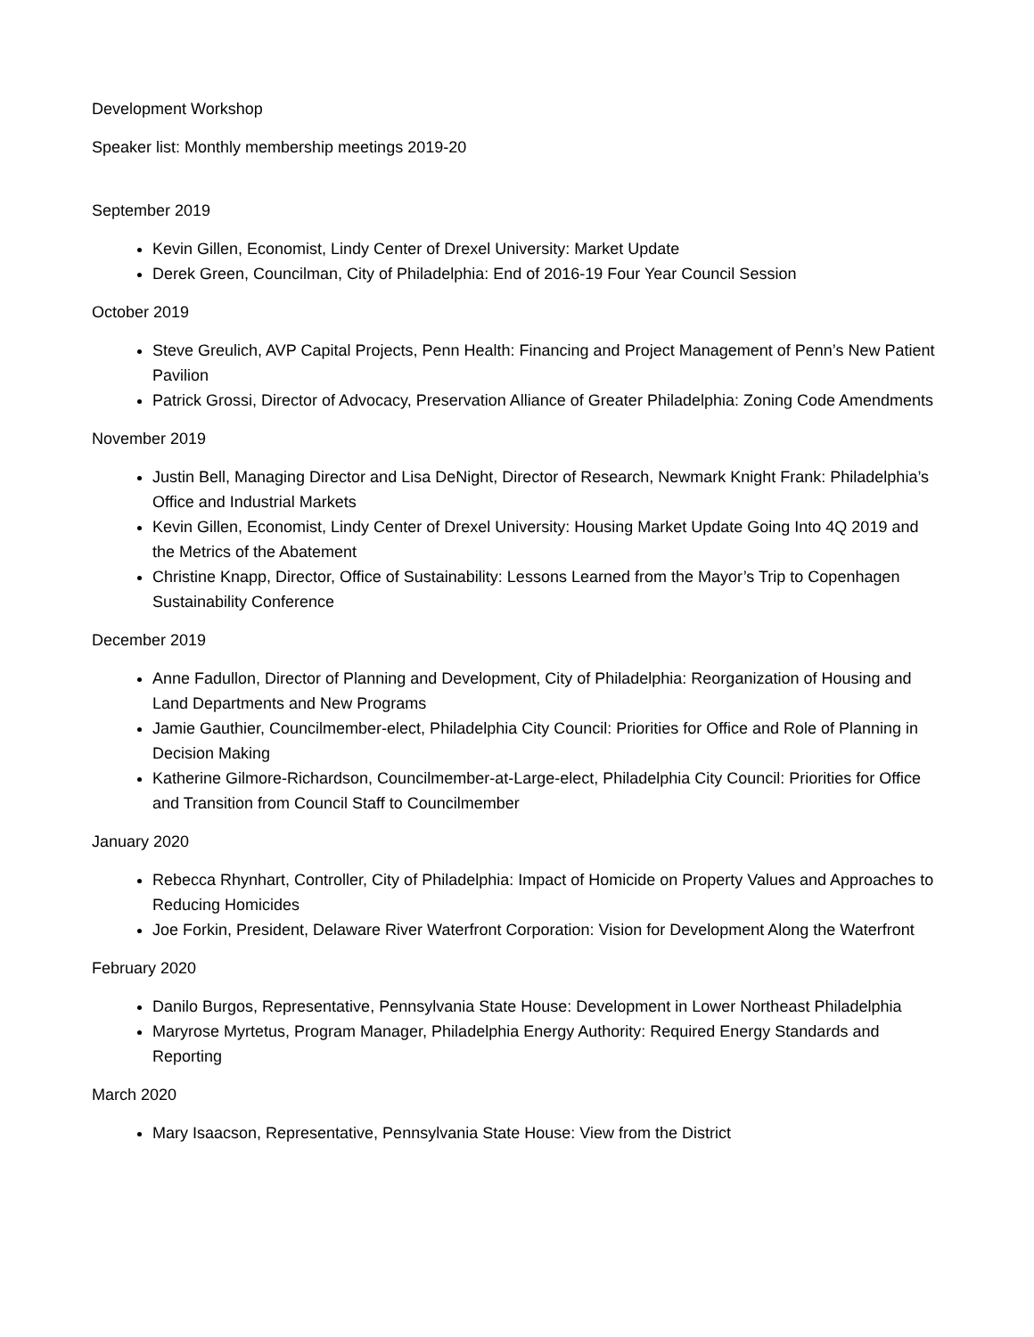Development Workshop
Speaker list: Monthly membership meetings 2019-20
September 2019
Kevin Gillen, Economist, Lindy Center of Drexel University: Market Update
Derek Green, Councilman, City of Philadelphia: End of 2016-19 Four Year Council Session
October 2019
Steve Greulich, AVP Capital Projects, Penn Health: Financing and Project Management of Penn’s New Patient Pavilion
Patrick Grossi, Director of Advocacy, Preservation Alliance of Greater Philadelphia: Zoning Code Amendments
November 2019
Justin Bell, Managing Director and Lisa DeNight, Director of Research, Newmark Knight Frank: Philadelphia’s Office and Industrial Markets
Kevin Gillen, Economist, Lindy Center of Drexel University: Housing Market Update Going Into 4Q 2019 and the Metrics of the Abatement
Christine Knapp, Director, Office of Sustainability: Lessons Learned from the Mayor’s Trip to Copenhagen Sustainability Conference
December 2019
Anne Fadullon, Director of Planning and Development, City of Philadelphia: Reorganization of Housing and Land Departments and New Programs
Jamie Gauthier, Councilmember-elect, Philadelphia City Council: Priorities for Office and Role of Planning in Decision Making
Katherine Gilmore-Richardson, Councilmember-at-Large-elect, Philadelphia City Council: Priorities for Office and Transition from Council Staff to Councilmember
January 2020
Rebecca Rhynhart, Controller, City of Philadelphia: Impact of Homicide on Property Values and Approaches to Reducing Homicides
Joe Forkin, President, Delaware River Waterfront Corporation: Vision for Development Along the Waterfront
February 2020
Danilo Burgos, Representative, Pennsylvania State House: Development in Lower Northeast Philadelphia
Maryrose Myrtetus, Program Manager, Philadelphia Energy Authority: Required Energy Standards and Reporting
March 2020
Mary Isaacson, Representative, Pennsylvania State House: View from the District